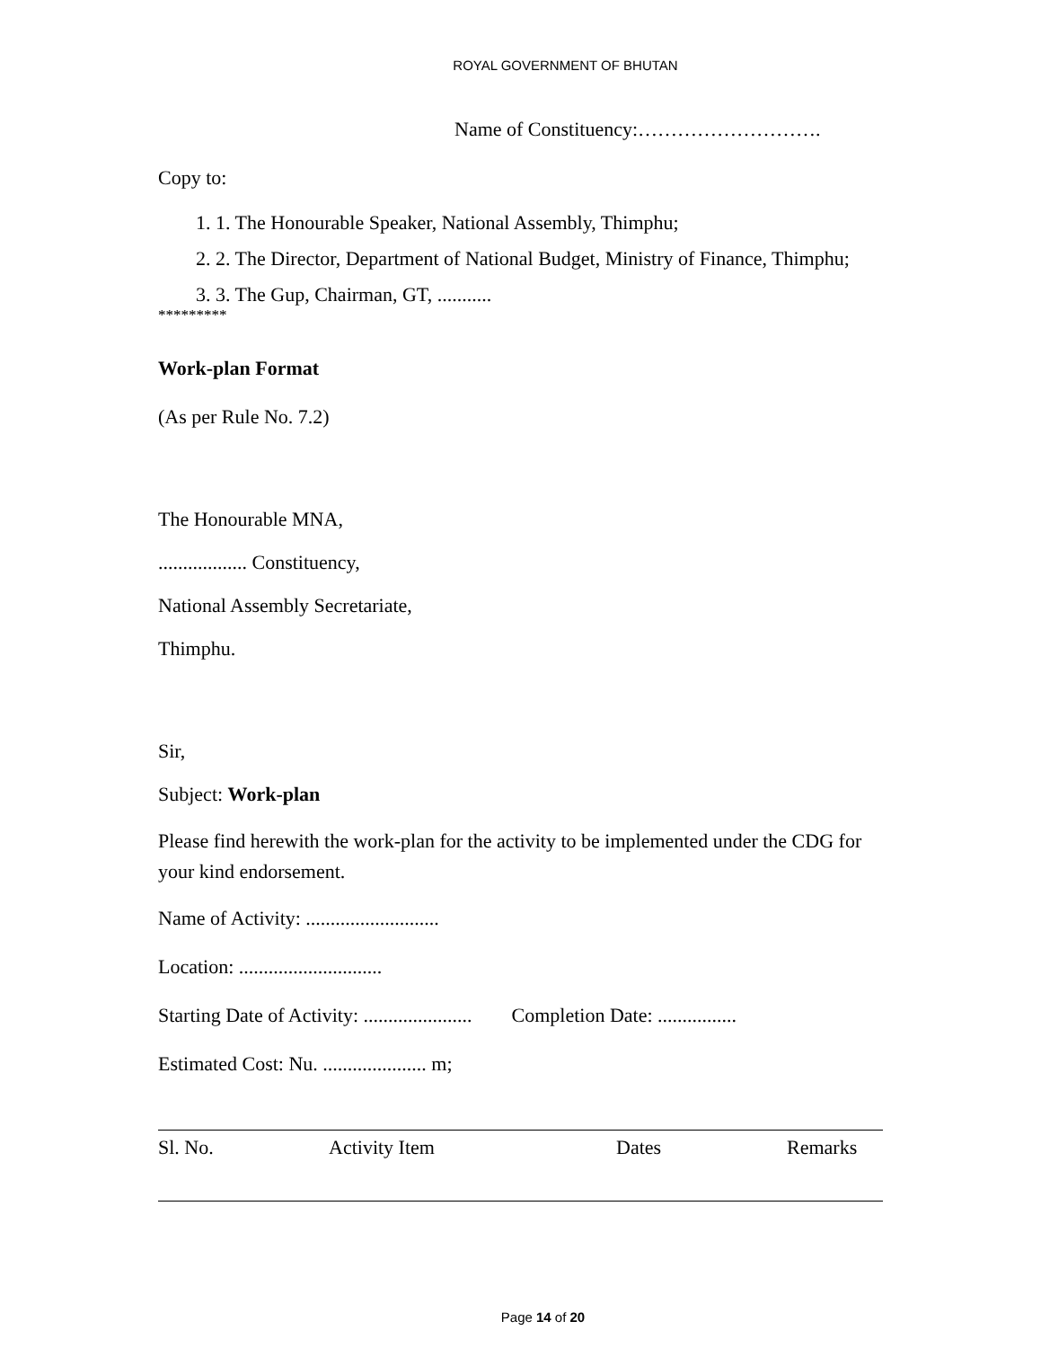ROYAL GOVERNMENT OF BHUTAN
Name of Constituency:……………………….
Copy to:
1. 1. The Honourable Speaker, National Assembly, Thimphu;
2. 2. The Director, Department of National Budget, Ministry of Finance, Thimphu;
3. 3. The Gup, Chairman, GT, ...........
*********
Work-plan Format
(As per Rule No. 7.2)
The Honourable MNA,
.................. Constituency,
National Assembly Secretariate,
Thimphu.
Sir,
Subject: Work-plan
Please find herewith the work-plan for the activity to be implemented under the CDG for your kind endorsement.
Name of Activity: ...........................
Location: .............................
Starting Date of Activity: ...................... Completion Date: ................
Estimated Cost: Nu. ..................... m;
| Sl. No. | Activity Item | Dates | Remarks |
| --- | --- | --- | --- |
Page 14 of 20